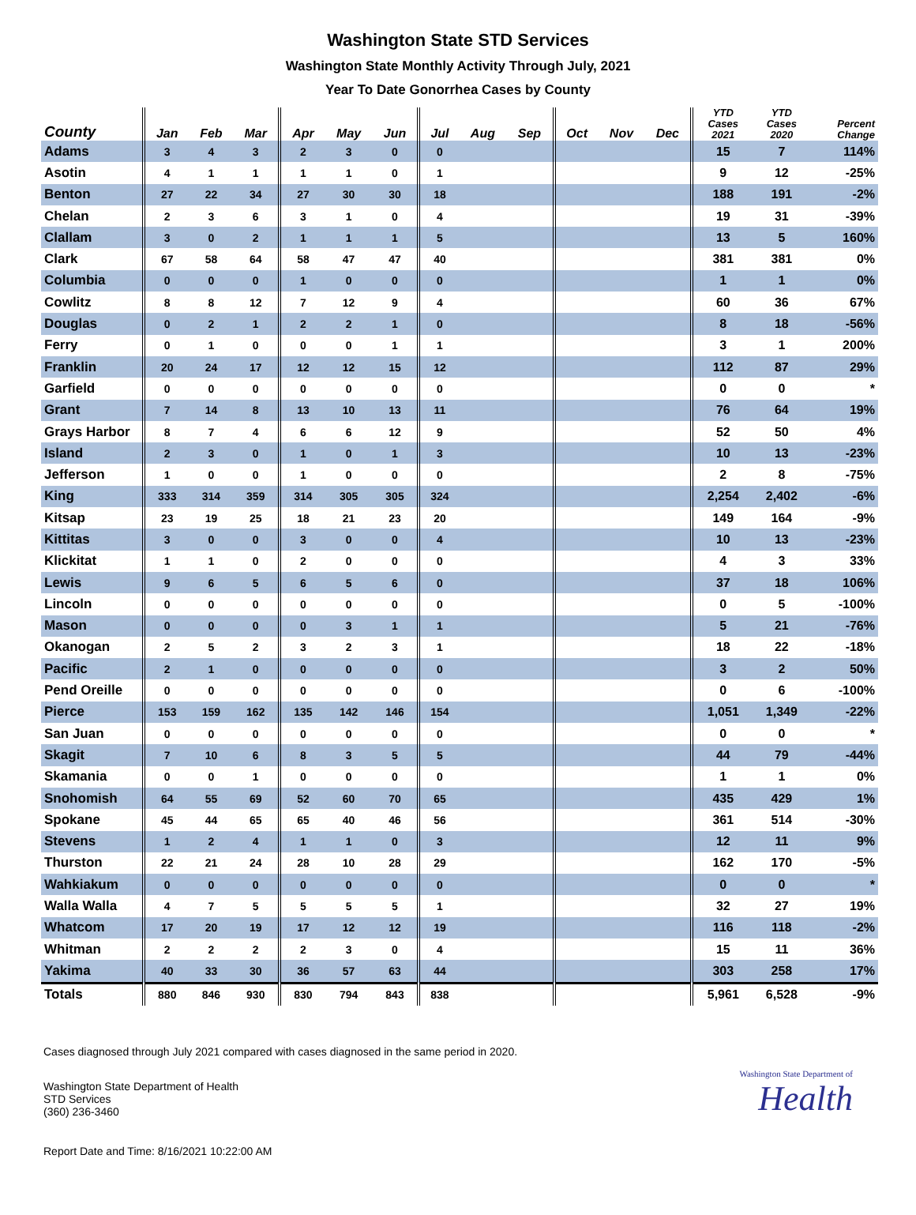Washington State STD Services
Washington State Monthly Activity Through July, 2021
Year To Date Gonorrhea Cases by County
| County | Jan | Feb | Mar | Apr | May | Jun | Jul | Aug | Sep | Oct | Nov | Dec | YTD Cases 2021 | YTD Cases 2020 | Percent Change |
| --- | --- | --- | --- | --- | --- | --- | --- | --- | --- | --- | --- | --- | --- | --- | --- |
| Adams | 3 | 4 | 3 | 2 | 3 | 0 | 0 | | | | | | 15 | 7 | 114% |
| Asotin | 4 | 1 | 1 | 1 | 1 | 0 | 1 | | | | | | 9 | 12 | -25% |
| Benton | 27 | 22 | 34 | 27 | 30 | 30 | 18 | | | | | | 188 | 191 | -2% |
| Chelan | 2 | 3 | 6 | 3 | 1 | 0 | 4 | | | | | | 19 | 31 | -39% |
| Clallam | 3 | 0 | 2 | 1 | 1 | 1 | 5 | | | | | | 13 | 5 | 160% |
| Clark | 67 | 58 | 64 | 58 | 47 | 47 | 40 | | | | | | 381 | 381 | 0% |
| Columbia | 0 | 0 | 0 | 1 | 0 | 0 | 0 | | | | | | 1 | 1 | 0% |
| Cowlitz | 8 | 8 | 12 | 7 | 12 | 9 | 4 | | | | | | 60 | 36 | 67% |
| Douglas | 0 | 2 | 1 | 2 | 2 | 1 | 0 | | | | | | 8 | 18 | -56% |
| Ferry | 0 | 1 | 0 | 0 | 0 | 1 | 1 | | | | | | 3 | 1 | 200% |
| Franklin | 20 | 24 | 17 | 12 | 12 | 15 | 12 | | | | | | 112 | 87 | 29% |
| Garfield | 0 | 0 | 0 | 0 | 0 | 0 | 0 | | | | | | 0 | 0 | * |
| Grant | 7 | 14 | 8 | 13 | 10 | 13 | 11 | | | | | | 76 | 64 | 19% |
| Grays Harbor | 8 | 7 | 4 | 6 | 6 | 12 | 9 | | | | | | 52 | 50 | 4% |
| Island | 2 | 3 | 0 | 1 | 0 | 1 | 3 | | | | | | 10 | 13 | -23% |
| Jefferson | 1 | 0 | 0 | 1 | 0 | 0 | 0 | | | | | | 2 | 8 | -75% |
| King | 333 | 314 | 359 | 314 | 305 | 305 | 324 | | | | | | 2,254 | 2,402 | -6% |
| Kitsap | 23 | 19 | 25 | 18 | 21 | 23 | 20 | | | | | | 149 | 164 | -9% |
| Kittitas | 3 | 0 | 0 | 3 | 0 | 0 | 4 | | | | | | 10 | 13 | -23% |
| Klickitat | 1 | 1 | 0 | 2 | 0 | 0 | 0 | | | | | | 4 | 3 | 33% |
| Lewis | 9 | 6 | 5 | 6 | 5 | 6 | 0 | | | | | | 37 | 18 | 106% |
| Lincoln | 0 | 0 | 0 | 0 | 0 | 0 | 0 | | | | | | 0 | 5 | -100% |
| Mason | 0 | 0 | 0 | 0 | 3 | 1 | 1 | | | | | | 5 | 21 | -76% |
| Okanogan | 2 | 5 | 2 | 3 | 2 | 3 | 1 | | | | | | 18 | 22 | -18% |
| Pacific | 2 | 1 | 0 | 0 | 0 | 0 | 0 | | | | | | 3 | 2 | 50% |
| Pend Oreille | 0 | 0 | 0 | 0 | 0 | 0 | 0 | | | | | | 0 | 6 | -100% |
| Pierce | 153 | 159 | 162 | 135 | 142 | 146 | 154 | | | | | | 1,051 | 1,349 | -22% |
| San Juan | 0 | 0 | 0 | 0 | 0 | 0 | 0 | | | | | | 0 | 0 | * |
| Skagit | 7 | 10 | 6 | 8 | 3 | 5 | 5 | | | | | | 44 | 79 | -44% |
| Skamania | 0 | 0 | 1 | 0 | 0 | 0 | 0 | | | | | | 1 | 1 | 0% |
| Snohomish | 64 | 55 | 69 | 52 | 60 | 70 | 65 | | | | | | 435 | 429 | 1% |
| Spokane | 45 | 44 | 65 | 65 | 40 | 46 | 56 | | | | | | 361 | 514 | -30% |
| Stevens | 1 | 2 | 4 | 1 | 1 | 0 | 3 | | | | | | 12 | 11 | 9% |
| Thurston | 22 | 21 | 24 | 28 | 10 | 28 | 29 | | | | | | 162 | 170 | -5% |
| Wahkiakum | 0 | 0 | 0 | 0 | 0 | 0 | 0 | | | | | | 0 | 0 | * |
| Walla Walla | 4 | 7 | 5 | 5 | 5 | 5 | 1 | | | | | | 32 | 27 | 19% |
| Whatcom | 17 | 20 | 19 | 17 | 12 | 12 | 19 | | | | | | 116 | 118 | -2% |
| Whitman | 2 | 2 | 2 | 2 | 3 | 0 | 4 | | | | | | 15 | 11 | 36% |
| Yakima | 40 | 33 | 30 | 36 | 57 | 63 | 44 | | | | | | 303 | 258 | 17% |
| Totals | 880 | 846 | 930 | 830 | 794 | 843 | 838 | | | | | | 5,961 | 6,528 | -9% |
Cases diagnosed through July 2021 compared with cases diagnosed in the same period in 2020.
Washington State Department of Health
STD Services
(360) 236-3460
Washington State Department of
Health
Report Date and Time: 8/16/2021 10:22:00 AM